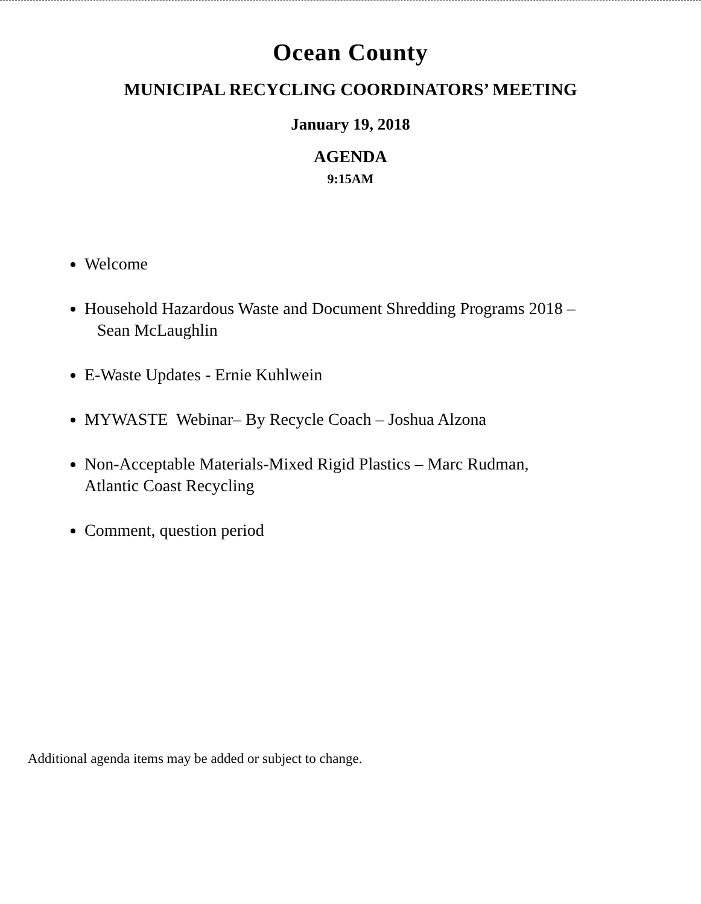Ocean County
MUNICIPAL RECYCLING COORDINATORS’ MEETING
January 19, 2018
AGENDA
9:15AM
Welcome
Household Hazardous Waste and Document Shredding Programs 2018 –
Sean McLaughlin
E-Waste Updates - Ernie Kuhlwein
MYWASTE Webinar– By Recycle Coach – Joshua Alzona
Non-Acceptable Materials-Mixed Rigid Plastics – Marc Rudman,
Atlantic Coast Recycling
Comment, question period
Additional agenda items may be added or subject to change.